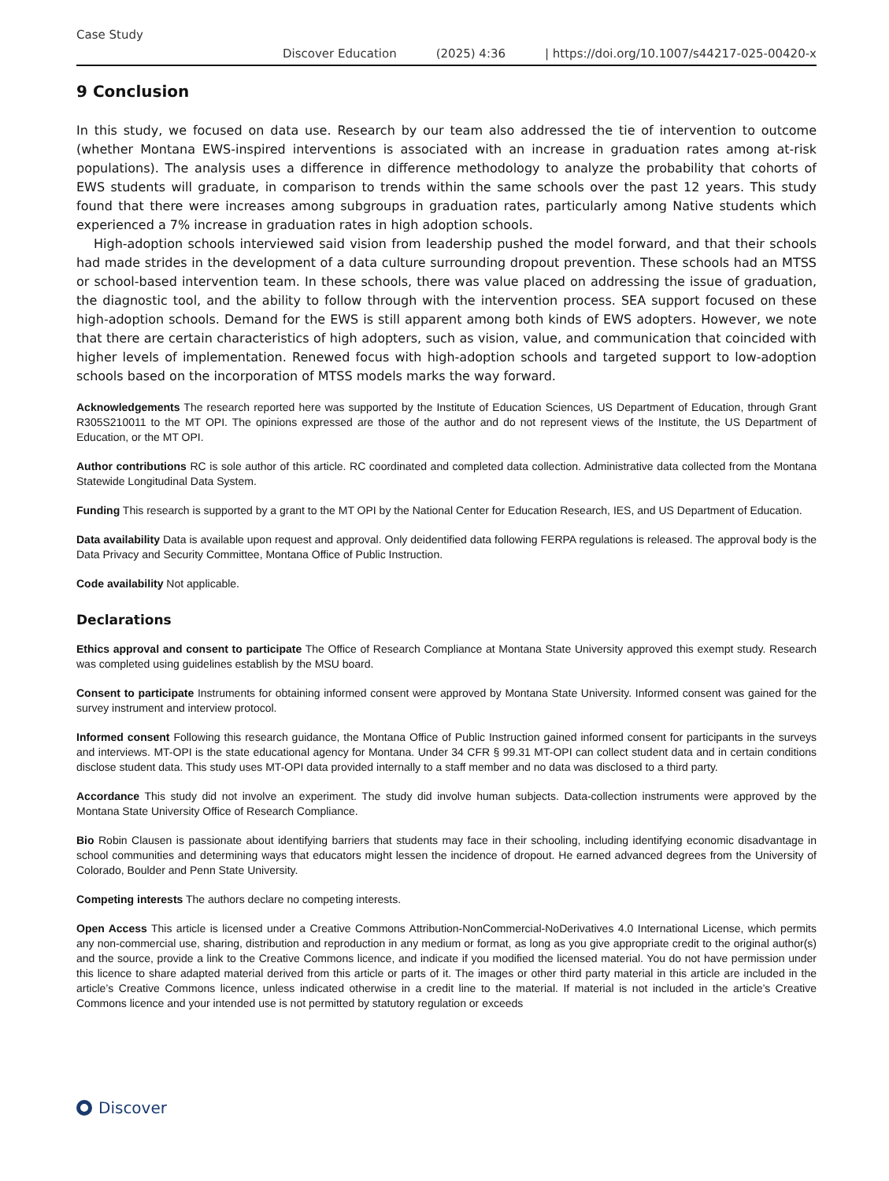Case Study
Discover Education (2025) 4:36 | https://doi.org/10.1007/s44217-025-00420-x
9 Conclusion
In this study, we focused on data use. Research by our team also addressed the tie of intervention to outcome (whether Montana EWS-inspired interventions is associated with an increase in graduation rates among at-risk populations). The analysis uses a difference in difference methodology to analyze the probability that cohorts of EWS students will graduate, in comparison to trends within the same schools over the past 12 years. This study found that there were increases among subgroups in graduation rates, particularly among Native students which experienced a 7% increase in graduation rates in high adoption schools.
High-adoption schools interviewed said vision from leadership pushed the model forward, and that their schools had made strides in the development of a data culture surrounding dropout prevention. These schools had an MTSS or school-based intervention team. In these schools, there was value placed on addressing the issue of graduation, the diagnostic tool, and the ability to follow through with the intervention process. SEA support focused on these high-adoption schools. Demand for the EWS is still apparent among both kinds of EWS adopters. However, we note that there are certain characteristics of high adopters, such as vision, value, and communication that coincided with higher levels of implementation. Renewed focus with high-adoption schools and targeted support to low-adoption schools based on the incorporation of MTSS models marks the way forward.
Acknowledgements The research reported here was supported by the Institute of Education Sciences, US Department of Education, through Grant R305S210011 to the MT OPI. The opinions expressed are those of the author and do not represent views of the Institute, the US Department of Education, or the MT OPI.
Author contributions RC is sole author of this article. RC coordinated and completed data collection. Administrative data collected from the Montana Statewide Longitudinal Data System.
Funding This research is supported by a grant to the MT OPI by the National Center for Education Research, IES, and US Department of Education.
Data availability Data is available upon request and approval. Only deidentified data following FERPA regulations is released. The approval body is the Data Privacy and Security Committee, Montana Office of Public Instruction.
Code availability Not applicable.
Declarations
Ethics approval and consent to participate The Office of Research Compliance at Montana State University approved this exempt study. Research was completed using guidelines establish by the MSU board.
Consent to participate Instruments for obtaining informed consent were approved by Montana State University. Informed consent was gained for the survey instrument and interview protocol.
Informed consent Following this research guidance, the Montana Office of Public Instruction gained informed consent for participants in the surveys and interviews. MT-OPI is the state educational agency for Montana. Under 34 CFR § 99.31 MT-OPI can collect student data and in certain conditions disclose student data. This study uses MT-OPI data provided internally to a staff member and no data was disclosed to a third party.
Accordance This study did not involve an experiment. The study did involve human subjects. Data-collection instruments were approved by the Montana State University Office of Research Compliance.
Bio Robin Clausen is passionate about identifying barriers that students may face in their schooling, including identifying economic disadvantage in school communities and determining ways that educators might lessen the incidence of dropout. He earned advanced degrees from the University of Colorado, Boulder and Penn State University.
Competing interests The authors declare no competing interests.
Open Access This article is licensed under a Creative Commons Attribution-NonCommercial-NoDerivatives 4.0 International License, which permits any non-commercial use, sharing, distribution and reproduction in any medium or format, as long as you give appropriate credit to the original author(s) and the source, provide a link to the Creative Commons licence, and indicate if you modified the licensed material. You do not have permission under this licence to share adapted material derived from this article or parts of it. The images or other third party material in this article are included in the article’s Creative Commons licence, unless indicated otherwise in a credit line to the material. If material is not included in the article’s Creative Commons licence and your intended use is not permitted by statutory regulation or exceeds
Discover